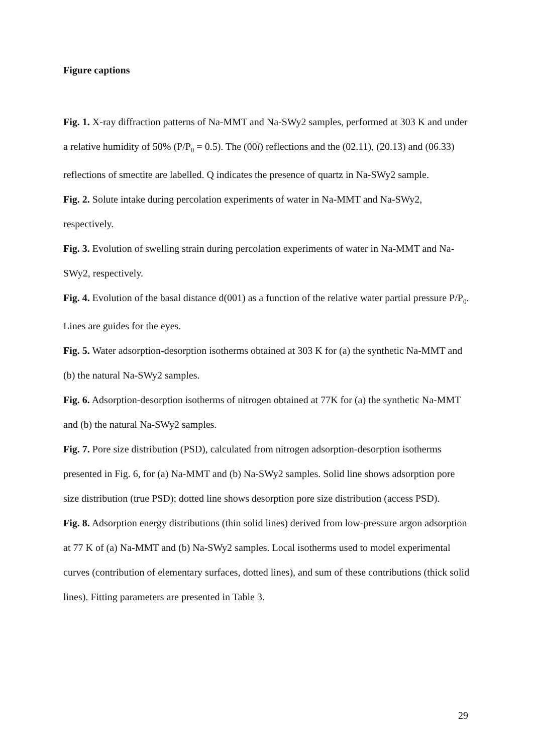Figure captions
Fig. 1. X-ray diffraction patterns of Na-MMT and Na-SWy2 samples, performed at 303 K and under a relative humidity of 50% (P/P<sub>0</sub> = 0.5). The (00l) reflections and the (02.11), (20.13) and (06.33) reflections of smectite are labelled. Q indicates the presence of quartz in Na-SWy2 sample.
Fig. 2. Solute intake during percolation experiments of water in Na-MMT and Na-SWy2, respectively.
Fig. 3. Evolution of swelling strain during percolation experiments of water in Na-MMT and Na-SWy2, respectively.
Fig. 4. Evolution of the basal distance d(001) as a function of the relative water partial pressure P/P<sub>0</sub>. Lines are guides for the eyes.
Fig. 5. Water adsorption-desorption isotherms obtained at 303 K for (a) the synthetic Na-MMT and (b) the natural Na-SWy2 samples.
Fig. 6. Adsorption-desorption isotherms of nitrogen obtained at 77K for (a) the synthetic Na-MMT and (b) the natural Na-SWy2 samples.
Fig. 7. Pore size distribution (PSD), calculated from nitrogen adsorption-desorption isotherms presented in Fig. 6, for (a) Na-MMT and (b) Na-SWy2 samples. Solid line shows adsorption pore size distribution (true PSD); dotted line shows desorption pore size distribution (access PSD).
Fig. 8. Adsorption energy distributions (thin solid lines) derived from low-pressure argon adsorption at 77 K of (a) Na-MMT and (b) Na-SWy2 samples. Local isotherms used to model experimental curves (contribution of elementary surfaces, dotted lines), and sum of these contributions (thick solid lines). Fitting parameters are presented in Table 3.
29